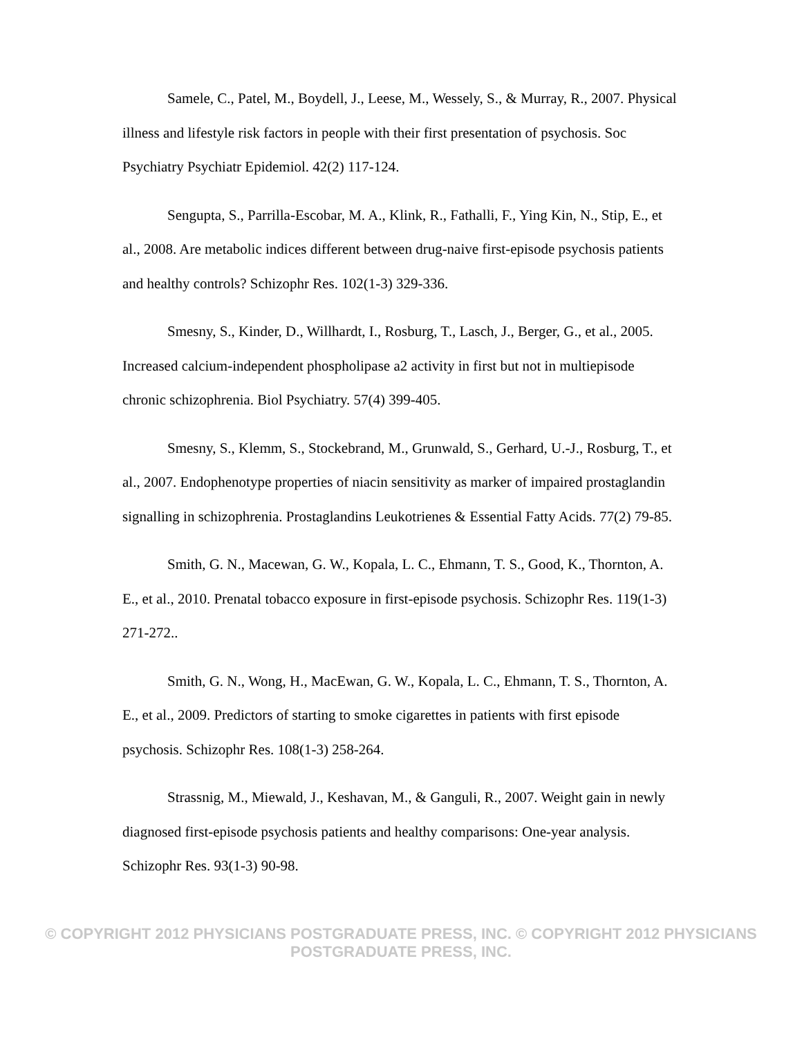Samele, C., Patel, M., Boydell, J., Leese, M., Wessely, S., & Murray, R., 2007. Physical illness and lifestyle risk factors in people with their first presentation of psychosis. Soc Psychiatry Psychiatr Epidemiol. 42(2) 117-124.
Sengupta, S., Parrilla-Escobar, M. A., Klink, R., Fathalli, F., Ying Kin, N., Stip, E., et al., 2008. Are metabolic indices different between drug-naive first-episode psychosis patients and healthy controls? Schizophr Res. 102(1-3) 329-336.
Smesny, S., Kinder, D., Willhardt, I., Rosburg, T., Lasch, J., Berger, G., et al., 2005. Increased calcium-independent phospholipase a2 activity in first but not in multiepisode chronic schizophrenia. Biol Psychiatry. 57(4) 399-405.
Smesny, S., Klemm, S., Stockebrand, M., Grunwald, S., Gerhard, U.-J., Rosburg, T., et al., 2007. Endophenotype properties of niacin sensitivity as marker of impaired prostaglandin signalling in schizophrenia. Prostaglandins Leukotrienes & Essential Fatty Acids. 77(2) 79-85.
Smith, G. N., Macewan, G. W., Kopala, L. C., Ehmann, T. S., Good, K., Thornton, A. E., et al., 2010. Prenatal tobacco exposure in first-episode psychosis. Schizophr Res. 119(1-3) 271-272..
Smith, G. N., Wong, H., MacEwan, G. W., Kopala, L. C., Ehmann, T. S., Thornton, A. E., et al., 2009. Predictors of starting to smoke cigarettes in patients with first episode psychosis. Schizophr Res. 108(1-3) 258-264.
Strassnig, M., Miewald, J., Keshavan, M., & Ganguli, R., 2007. Weight gain in newly diagnosed first-episode psychosis patients and healthy comparisons: One-year analysis. Schizophr Res. 93(1-3) 90-98.
© COPYRIGHT 2012 PHYSICIANS POSTGRADUATE PRESS, INC. © COPYRIGHT 2012 PHYSICIANS POSTGRADUATE PRESS, INC.